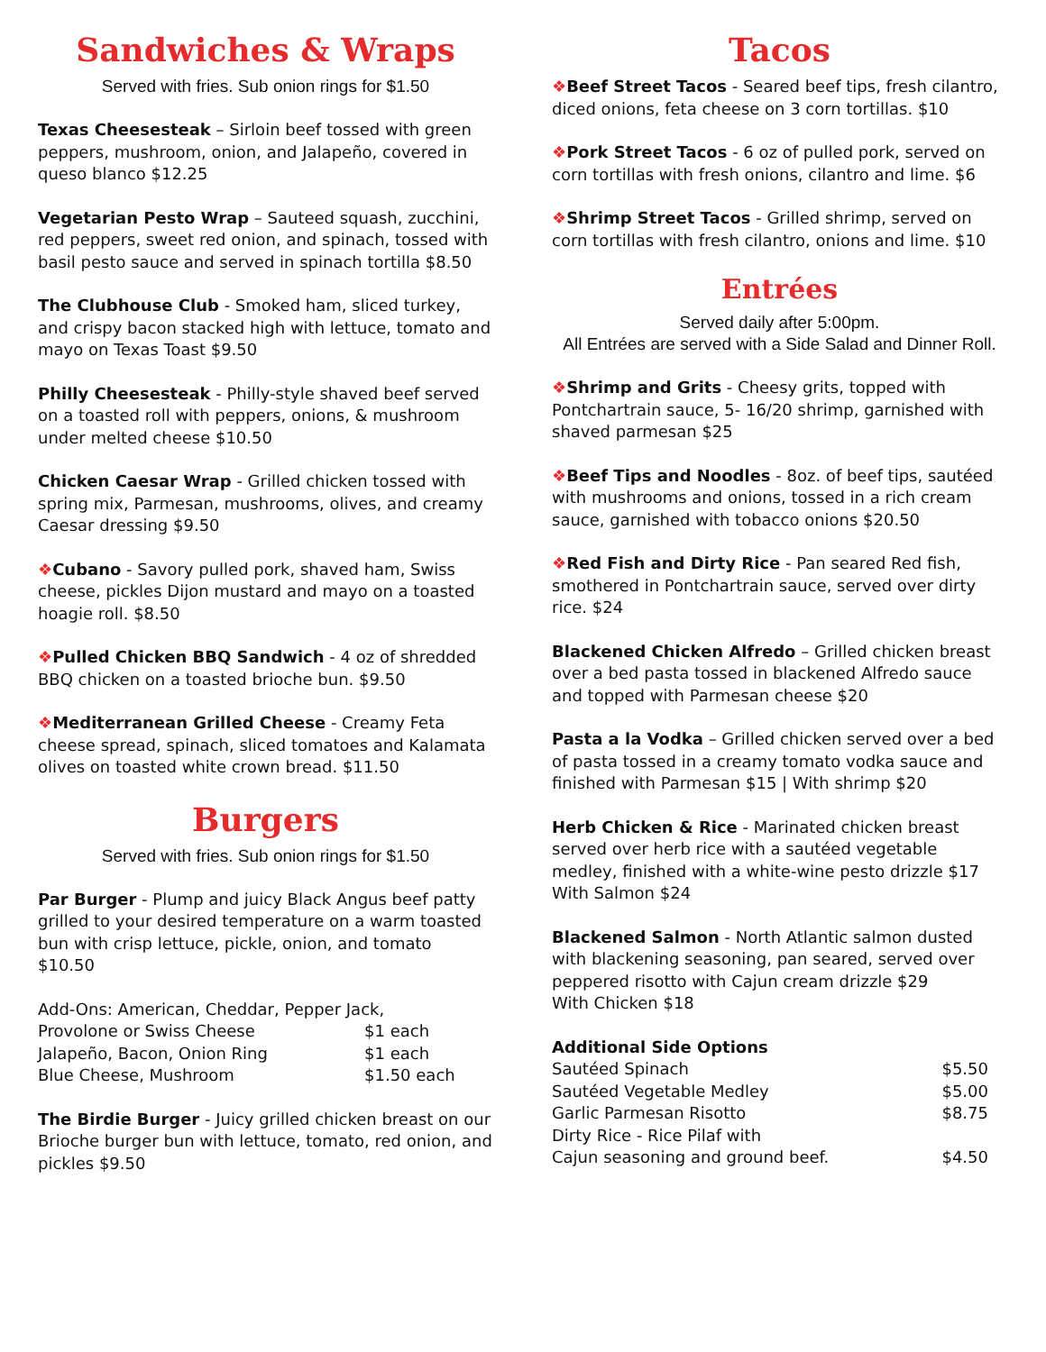Sandwiches & Wraps
Served with fries. Sub onion rings for $1.50
Texas Cheesesteak – Sirloin beef tossed with green peppers, mushroom, onion, and Jalapeño, covered in queso blanco $12.25
Vegetarian Pesto Wrap – Sauteed squash, zucchini, red peppers, sweet red onion, and spinach, tossed with basil pesto sauce and served in spinach tortilla $8.50
The Clubhouse Club - Smoked ham, sliced turkey, and crispy bacon stacked high with lettuce, tomato and mayo on Texas Toast $9.50
Philly Cheesesteak - Philly-style shaved beef served on a toasted roll with peppers, onions, & mushroom under melted cheese $10.50
Chicken Caesar Wrap - Grilled chicken tossed with spring mix, Parmesan, mushrooms, olives, and creamy Caesar dressing $9.50
❖Cubano - Savory pulled pork, shaved ham, Swiss cheese, pickles Dijon mustard and mayo on a toasted hoagie roll. $8.50
❖Pulled Chicken BBQ Sandwich - 4 oz of shredded BBQ chicken on a toasted brioche bun. $9.50
❖Mediterranean Grilled Cheese - Creamy Feta cheese spread, spinach, sliced tomatoes and Kalamata olives on toasted white crown bread. $11.50
Burgers
Served with fries. Sub onion rings for $1.50
Par Burger - Plump and juicy Black Angus beef patty grilled to your desired temperature on a warm toasted bun with crisp lettuce, pickle, onion, and tomato $10.50
| Add-Ons: American, Cheddar, Pepper Jack, | |
| Provolone or Swiss Cheese | $1 each |
| Jalapeño, Bacon, Onion Ring | $1 each |
| Blue Cheese, Mushroom | $1.50 each |
The Birdie Burger - Juicy grilled chicken breast on our Brioche burger bun with lettuce, tomato, red onion, and pickles $9.50
Tacos
❖Beef Street Tacos - Seared beef tips, fresh cilantro, diced onions, feta cheese on 3 corn tortillas. $10
❖Pork Street Tacos - 6 oz of pulled pork, served on corn tortillas with fresh onions, cilantro and lime. $6
❖Shrimp Street Tacos - Grilled shrimp, served on corn tortillas with fresh cilantro, onions and lime. $10
Entrées
Served daily after 5:00pm.
All Entrées are served with a Side Salad and Dinner Roll.
❖Shrimp and Grits - Cheesy grits, topped with Pontchartrain sauce, 5- 16/20 shrimp, garnished with shaved parmesan $25
❖Beef Tips and Noodles - 8oz. of beef tips, sautéed with mushrooms and onions, tossed in a rich cream sauce, garnished with tobacco onions $20.50
❖Red Fish and Dirty Rice - Pan seared Red fish, smothered in Pontchartrain sauce, served over dirty rice. $24
Blackened Chicken Alfredo – Grilled chicken breast over a bed pasta tossed in blackened Alfredo sauce and topped with Parmesan cheese $20
Pasta a la Vodka – Grilled chicken served over a bed of pasta tossed in a creamy tomato vodka sauce and finished with Parmesan $15 | With shrimp $20
Herb Chicken & Rice - Marinated chicken breast served over herb rice with a sautéed vegetable medley, finished with a white-wine pesto drizzle $17
With Salmon $24
Blackened Salmon - North Atlantic salmon dusted with blackening seasoning, pan seared, served over peppered risotto with Cajun cream drizzle $29
With Chicken $18
| Additional Side Options | |
| --- | --- |
| Sautéed Spinach | $5.50 |
| Sautéed Vegetable Medley | $5.00 |
| Garlic Parmesan Risotto | $8.75 |
| Dirty Rice - Rice Pilaf with Cajun seasoning and ground beef. | $4.50 |